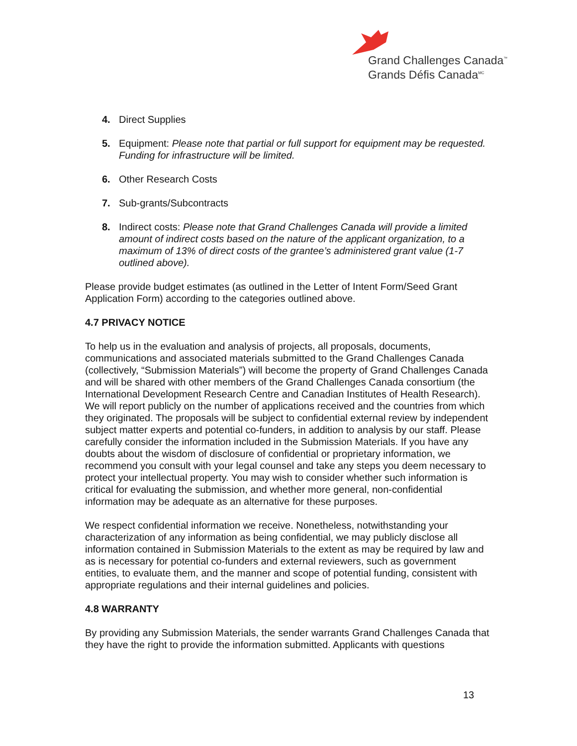Grand Challenges Canada<sup>™</sup>
Grands Défis Canada<sup>MC</sup>
4. Direct Supplies
5. Equipment: Please note that partial or full support for equipment may be requested. Funding for infrastructure will be limited.
6. Other Research Costs
7. Sub-grants/Subcontracts
8. Indirect costs: Please note that Grand Challenges Canada will provide a limited amount of indirect costs based on the nature of the applicant organization, to a maximum of 13% of direct costs of the grantee’s administered grant value (1-7 outlined above).
Please provide budget estimates (as outlined in the Letter of Intent Form/Seed Grant Application Form) according to the categories outlined above.
4.7 PRIVACY NOTICE
To help us in the evaluation and analysis of projects, all proposals, documents, communications and associated materials submitted to the Grand Challenges Canada (collectively, “Submission Materials”) will become the property of Grand Challenges Canada and will be shared with other members of the Grand Challenges Canada consortium (the International Development Research Centre and Canadian Institutes of Health Research). We will report publicly on the number of applications received and the countries from which they originated. The proposals will be subject to confidential external review by independent subject matter experts and potential co-funders, in addition to analysis by our staff. Please carefully consider the information included in the Submission Materials. If you have any doubts about the wisdom of disclosure of confidential or proprietary information, we recommend you consult with your legal counsel and take any steps you deem necessary to protect your intellectual property. You may wish to consider whether such information is critical for evaluating the submission, and whether more general, non-confidential information may be adequate as an alternative for these purposes.
We respect confidential information we receive. Nonetheless, notwithstanding your characterization of any information as being confidential, we may publicly disclose all information contained in Submission Materials to the extent as may be required by law and as is necessary for potential co-funders and external reviewers, such as government entities, to evaluate them, and the manner and scope of potential funding, consistent with appropriate regulations and their internal guidelines and policies.
4.8 WARRANTY
By providing any Submission Materials, the sender warrants Grand Challenges Canada that they have the right to provide the information submitted. Applicants with questions
13